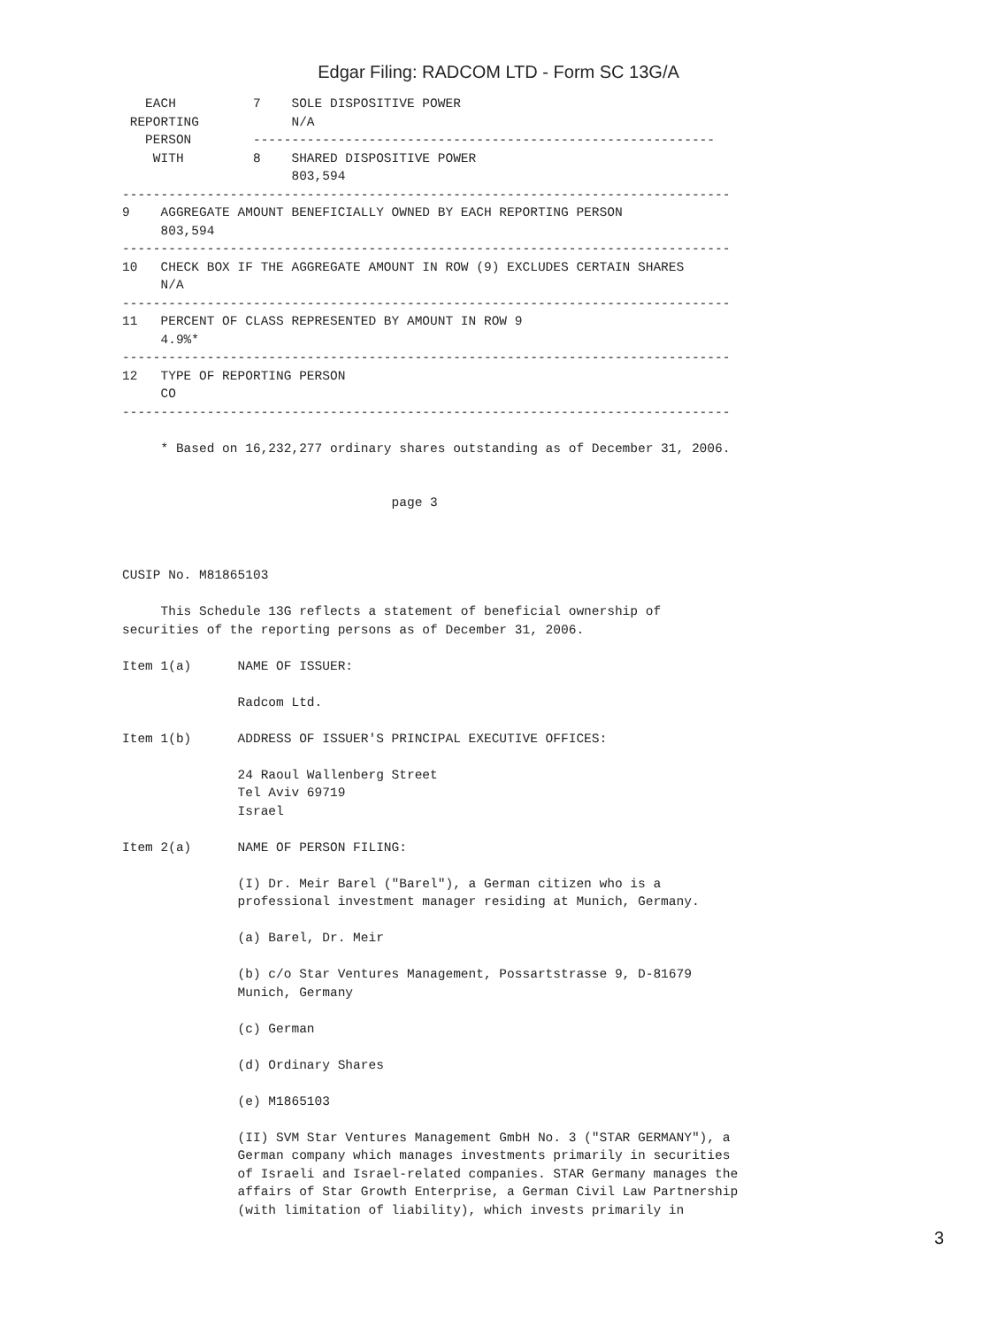Edgar Filing: RADCOM LTD - Form SC 13G/A
   EACH          7    SOLE DISPOSITIVE POWER
 REPORTING            N/A
   PERSON        ------------------------------------------------------------
    WITH         8    SHARED DISPOSITIVE POWER
                      803,594
-------------------------------------------------------------------------------
9    AGGREGATE AMOUNT BENEFICIALLY OWNED BY EACH REPORTING PERSON
     803,594
-------------------------------------------------------------------------------
10   CHECK BOX IF THE AGGREGATE AMOUNT IN ROW (9) EXCLUDES CERTAIN SHARES
     N/A
-------------------------------------------------------------------------------
11   PERCENT OF CLASS REPRESENTED BY AMOUNT IN ROW 9
     4.9%*
-------------------------------------------------------------------------------
12   TYPE OF REPORTING PERSON
     CO
-------------------------------------------------------------------------------

     * Based on 16,232,277 ordinary shares outstanding as of December 31, 2006.


                                   page 3



CUSIP No. M81865103

     This Schedule 13G reflects a statement of beneficial ownership of
securities of the reporting persons as of December 31, 2006.

Item 1(a)      NAME OF ISSUER:

               Radcom Ltd.

Item 1(b)      ADDRESS OF ISSUER'S PRINCIPAL EXECUTIVE OFFICES:

               24 Raoul Wallenberg Street
               Tel Aviv 69719
               Israel

Item 2(a)      NAME OF PERSON FILING:

               (I) Dr. Meir Barel ("Barel"), a German citizen who is a
               professional investment manager residing at Munich, Germany.

               (a) Barel, Dr. Meir

               (b) c/o Star Ventures Management, Possartstrasse 9, D-81679
               Munich, Germany

               (c) German

               (d) Ordinary Shares

               (e) M1865103

               (II) SVM Star Ventures Management GmbH No. 3 ("STAR GERMANY"), a
               German company which manages investments primarily in securities
               of Israeli and Israel-related companies. STAR Germany manages the
               affairs of Star Growth Enterprise, a German Civil Law Partnership
               (with limitation of liability), which invests primarily in
3